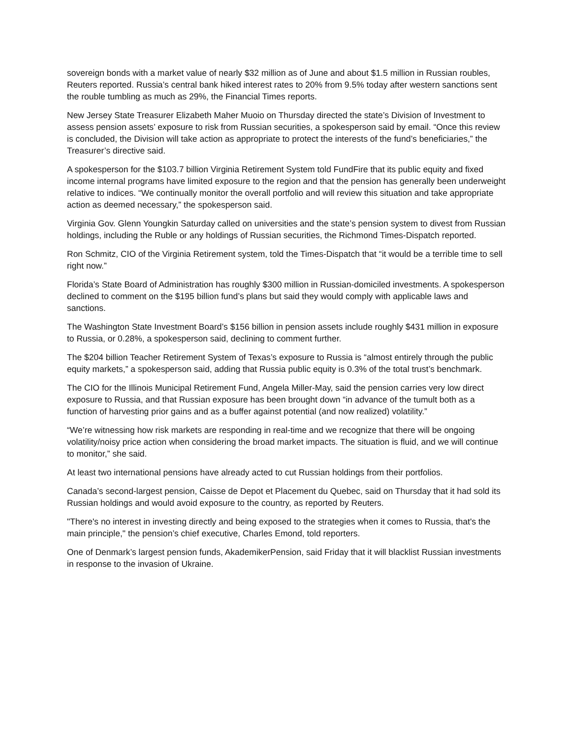sovereign bonds with a market value of nearly $32 million as of June and about $1.5 million in Russian roubles, Reuters reported. Russia’s central bank hiked interest rates to 20% from 9.5% today after western sanctions sent the rouble tumbling as much as 29%, the Financial Times reports.
New Jersey State Treasurer Elizabeth Maher Muoio on Thursday directed the state’s Division of Investment to assess pension assets’ exposure to risk from Russian securities, a spokesperson said by email. “Once this review is concluded, the Division will take action as appropriate to protect the interests of the fund’s beneficiaries,” the Treasurer’s directive said.
A spokesperson for the $103.7 billion Virginia Retirement System told FundFire that its public equity and fixed income internal programs have limited exposure to the region and that the pension has generally been underweight relative to indices. “We continually monitor the overall portfolio and will review this situation and take appropriate action as deemed necessary,” the spokesperson said.
Virginia Gov. Glenn Youngkin Saturday called on universities and the state’s pension system to divest from Russian holdings, including the Ruble or any holdings of Russian securities, the Richmond Times-Dispatch reported.
Ron Schmitz, CIO of the Virginia Retirement system, told the Times-Dispatch that “it would be a terrible time to sell right now.”
Florida’s State Board of Administration has roughly $300 million in Russian-domiciled investments. A spokesperson declined to comment on the $195 billion fund’s plans but said they would comply with applicable laws and sanctions.
The Washington State Investment Board’s $156 billion in pension assets include roughly $431 million in exposure to Russia, or 0.28%, a spokesperson said, declining to comment further.
The $204 billion Teacher Retirement System of Texas’s exposure to Russia is “almost entirely through the public equity markets,” a spokesperson said, adding that Russia public equity is 0.3% of the total trust’s benchmark.
The CIO for the Illinois Municipal Retirement Fund, Angela Miller-May, said the pension carries very low direct exposure to Russia, and that Russian exposure has been brought down “in advance of the tumult both as a function of harvesting prior gains and as a buffer against potential (and now realized) volatility.”
“We’re witnessing how risk markets are responding in real-time and we recognize that there will be ongoing volatility/noisy price action when considering the broad market impacts. The situation is fluid, and we will continue to monitor,” she said.
At least two international pensions have already acted to cut Russian holdings from their portfolios.
Canada’s second-largest pension, Caisse de Depot et Placement du Quebec, said on Thursday that it had sold its Russian holdings and would avoid exposure to the country, as reported by Reuters.
"There's no interest in investing directly and being exposed to the strategies when it comes to Russia, that's the main principle," the pension’s chief executive, Charles Emond, told reporters.
One of Denmark’s largest pension funds, AkademikerPension, said Friday that it will blacklist Russian investments in response to the invasion of Ukraine.